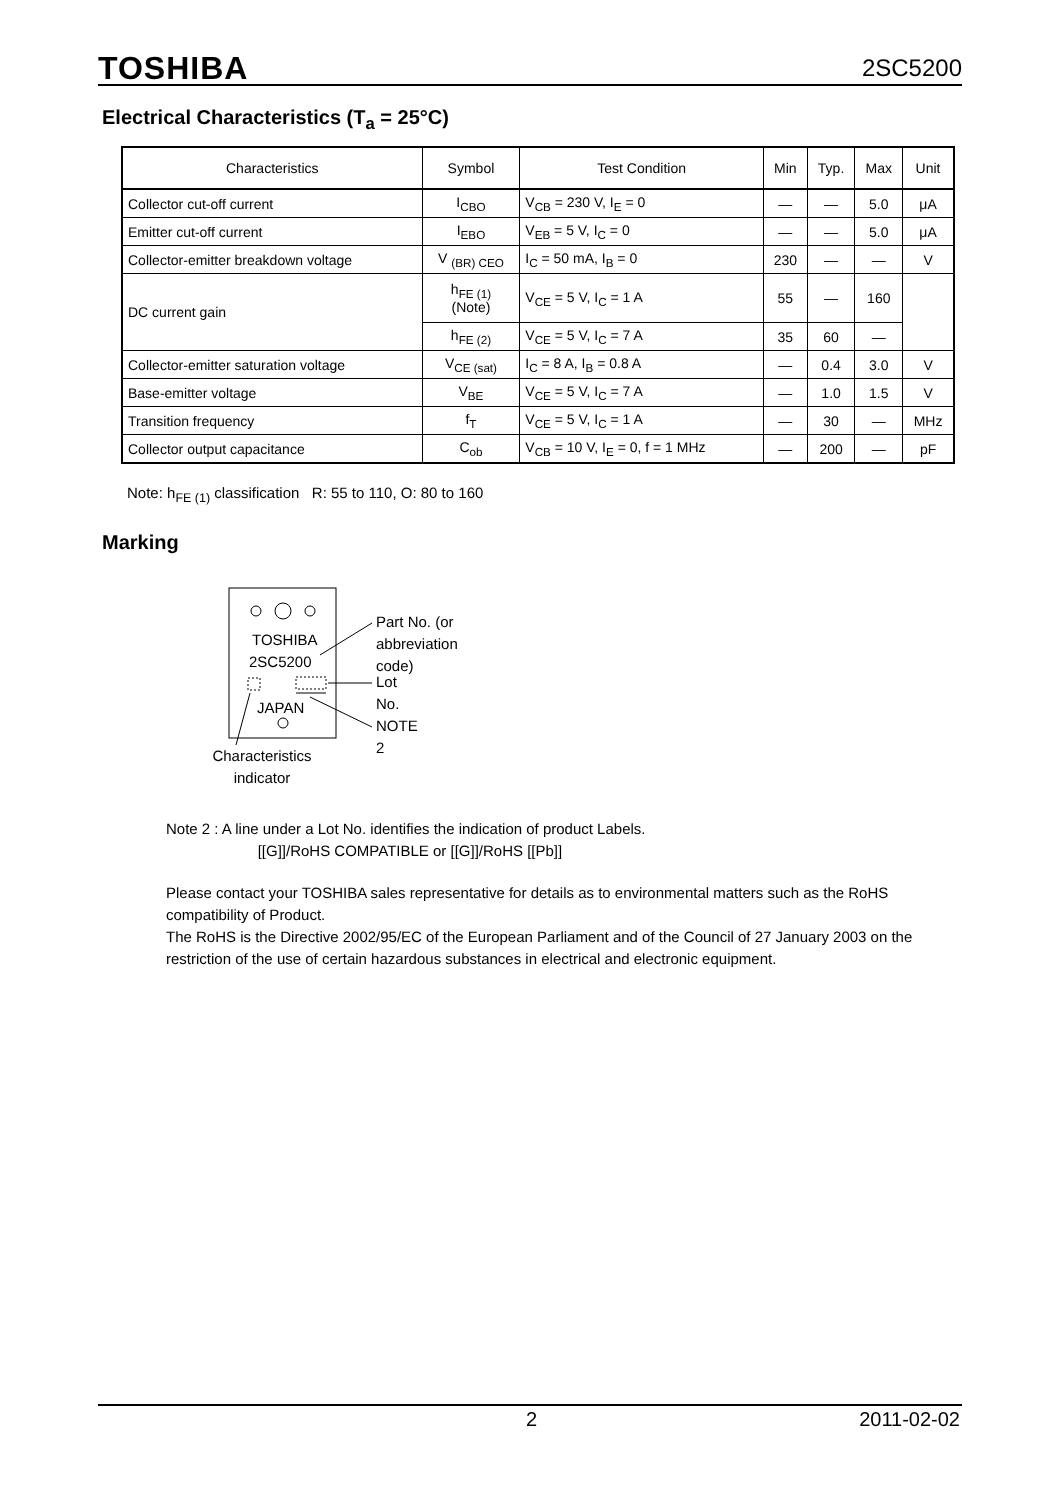TOSHIBA 2SC5200
Electrical Characteristics (T<sub>a</sub> = 25°C)
| Characteristics | Symbol | Test Condition | Min | Typ. | Max | Unit |
| --- | --- | --- | --- | --- | --- | --- |
| Collector cut-off current | I<sub>CBO</sub> | V<sub>CB</sub> = 230 V, I<sub>E</sub> = 0 | — | — | 5.0 | μA |
| Emitter cut-off current | I<sub>EBO</sub> | V<sub>EB</sub> = 5 V, I<sub>C</sub> = 0 | — | — | 5.0 | μA |
| Collector-emitter breakdown voltage | V <sub>(BR) CEO</sub> | I<sub>C</sub> = 50 mA, I<sub>B</sub> = 0 | 230 | — | — | V |
| DC current gain | h<sub>FE (1)</sub> (Note) | V<sub>CE</sub> = 5 V, I<sub>C</sub> = 1 A | 55 | — | 160 | |
| | h<sub>FE (2)</sub> | V<sub>CE</sub> = 5 V, I<sub>C</sub> = 7 A | 35 | 60 | — | |
| Collector-emitter saturation voltage | V<sub>CE (sat)</sub> | I<sub>C</sub> = 8 A, I<sub>B</sub> = 0.8 A | — | 0.4 | 3.0 | V |
| Base-emitter voltage | V<sub>BE</sub> | V<sub>CE</sub> = 5 V, I<sub>C</sub> = 7 A | — | 1.0 | 1.5 | V |
| Transition frequency | f<sub>T</sub> | V<sub>CE</sub> = 5 V, I<sub>C</sub> = 1 A | — | 30 | — | MHz |
| Collector output capacitance | C<sub>ob</sub> | V<sub>CB</sub> = 10 V, I<sub>E</sub> = 0, f = 1 MHz | — | 200 | — | pF |
Note: h<sub>FE (1)</sub> classification R: 55 to 110, O: 80 to 160
Marking
TOSHIBA
2SC5200
JAPAN
Part No. (or abbreviation code)
Lot No.
NOTE 2
Characteristics
indicator
Note 2 : A line under a Lot No. identifies the indication of product Labels.
[[G]]/RoHS COMPATIBLE or [[G]]/RoHS [[Pb]]
Please contact your TOSHIBA sales representative for details as to environmental matters such as the RoHS compatibility of Product.
The RoHS is the Directive 2002/95/EC of the European Parliament and of the Council of 27 January 2003 on the restriction of the use of certain hazardous substances in electrical and electronic equipment.
2 2011-02-02